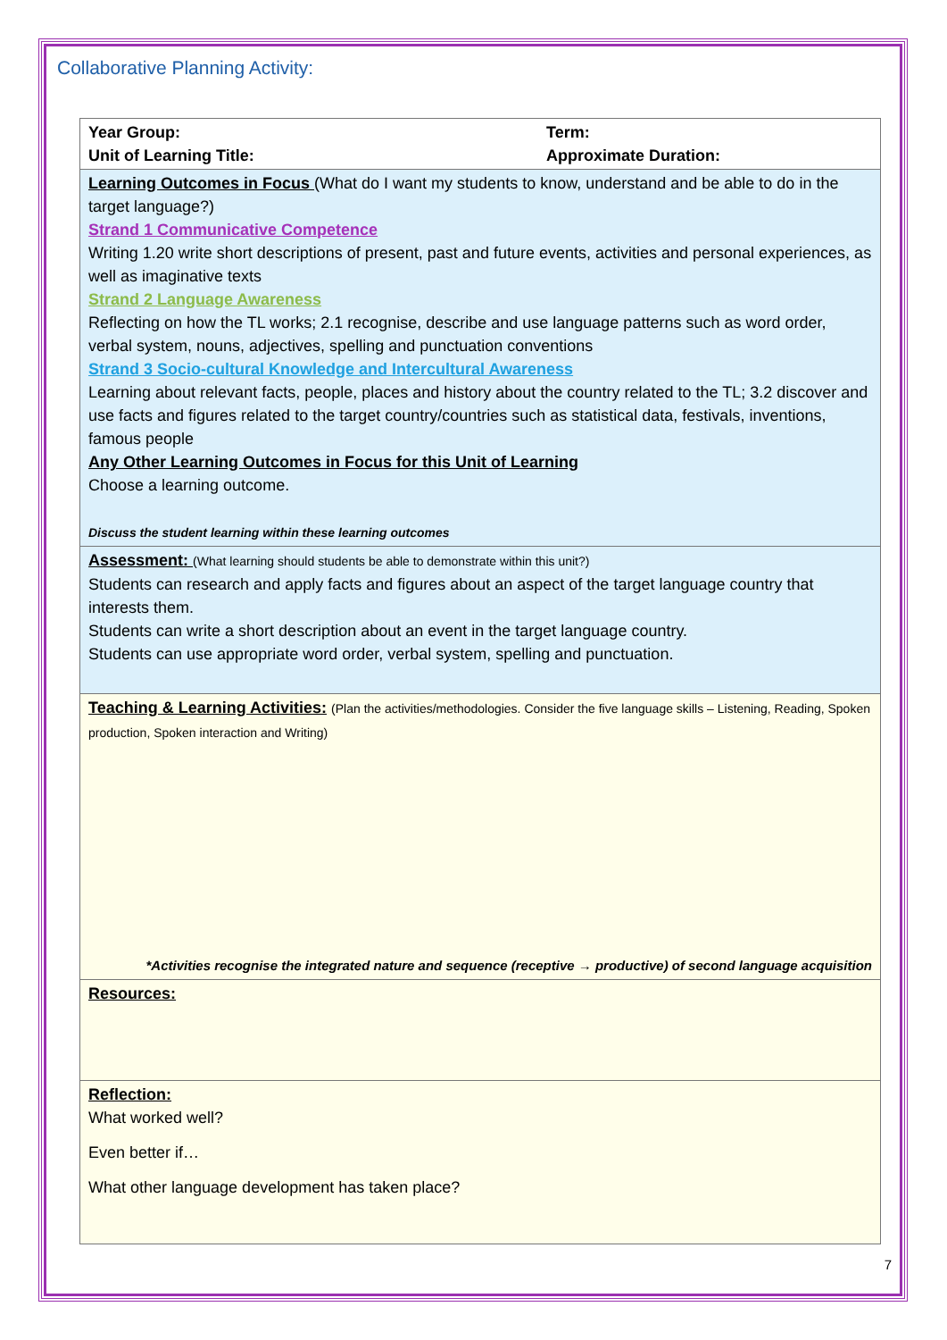Collaborative Planning Activity:
| Year Group: Unit of Learning Title: | Term: Approximate Duration: |
| Learning Outcomes in Focus (What do I want my students to know, understand and be able to do in the target language?) Strand 1 Communicative Competence Writing 1.20 write short descriptions of present, past and future events, activities and personal experiences, as well as imaginative texts Strand 2 Language Awareness Reflecting on how the TL works; 2.1 recognise, describe and use language patterns such as word order, verbal system, nouns, adjectives, spelling and punctuation conventions Strand 3 Socio-cultural Knowledge and Intercultural Awareness Learning about relevant facts, people, places and history about the country related to the TL; 3.2 discover and use facts and figures related to the target country/countries such as statistical data, festivals, inventions, famous people Any Other Learning Outcomes in Focus for this Unit of Learning Choose a learning outcome. Discuss the student learning within these learning outcomes | |
| Assessment: (What learning should students be able to demonstrate within this unit?) Students can research and apply facts and figures about an aspect of the target language country that interests them. Students can write a short description about an event in the target language country. Students can use appropriate word order, verbal system, spelling and punctuation. | |
| Teaching & Learning Activities: (Plan the activities/methodologies. Consider the five language skills – Listening, Reading, Spoken production, Spoken interaction and Writing) *Activities recognise the integrated nature and sequence (receptive → productive) of second language acquisition | |
| Resources: | |
| Reflection: What worked well? Even better if… What other language development has taken place? | |
7